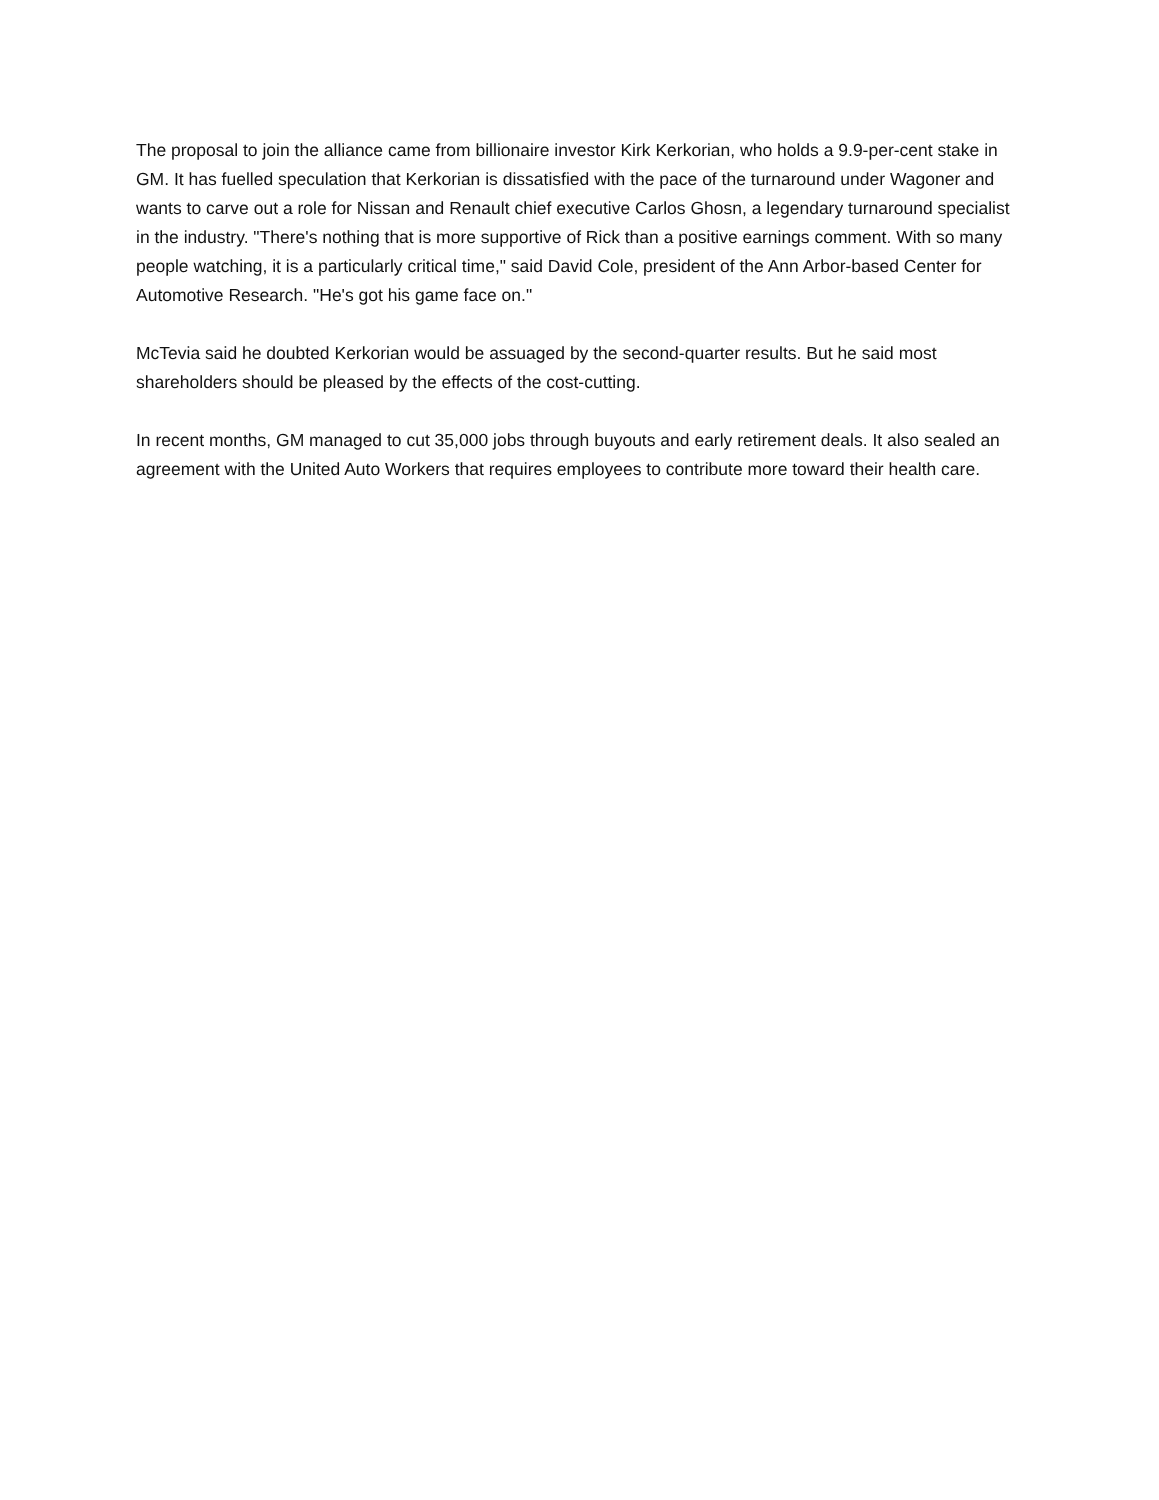The proposal to join the alliance came from billionaire investor Kirk Kerkorian, who holds a 9.9-per-cent stake in GM. It has fuelled speculation that Kerkorian is dissatisfied with the pace of the turnaround under Wagoner and wants to carve out a role for Nissan and Renault chief executive Carlos Ghosn, a legendary turnaround specialist in the industry. "There's nothing that is more supportive of Rick than a positive earnings comment. With so many people watching, it is a particularly critical time," said David Cole, president of the Ann Arbor-based Center for Automotive Research. "He's got his game face on."
McTevia said he doubted Kerkorian would be assuaged by the second-quarter results. But he said most shareholders should be pleased by the effects of the cost-cutting.
In recent months, GM managed to cut 35,000 jobs through buyouts and early retirement deals. It also sealed an agreement with the United Auto Workers that requires employees to contribute more toward their health care.